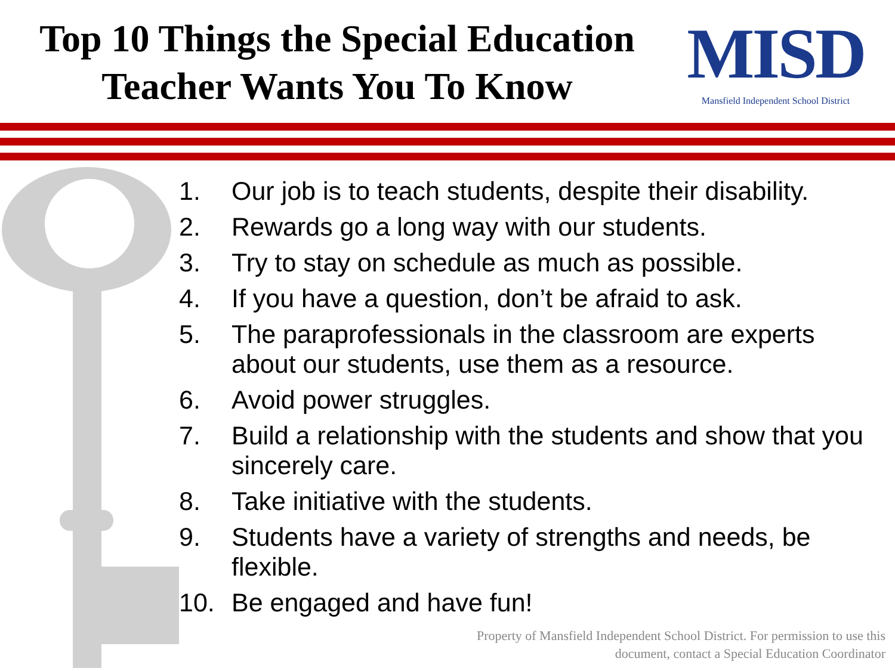Top 10 Things the Special Education Teacher Wants You To Know
MISD
Mansfield Independent School District
1. Our job is to teach students, despite their disability.
2. Rewards go a long way with our students.
3. Try to stay on schedule as much as possible.
4. If you have a question, don’t be afraid to ask.
5. The paraprofessionals in the classroom are experts about our students, use them as a resource.
6. Avoid power struggles.
7. Build a relationship with the students and show that you sincerely care.
8. Take initiative with the students.
9. Students have a variety of strengths and needs, be flexible.
10. Be engaged and have fun!
Property of Mansfield Independent School District. For permission to use this
document, contact a Special Education Coordinator